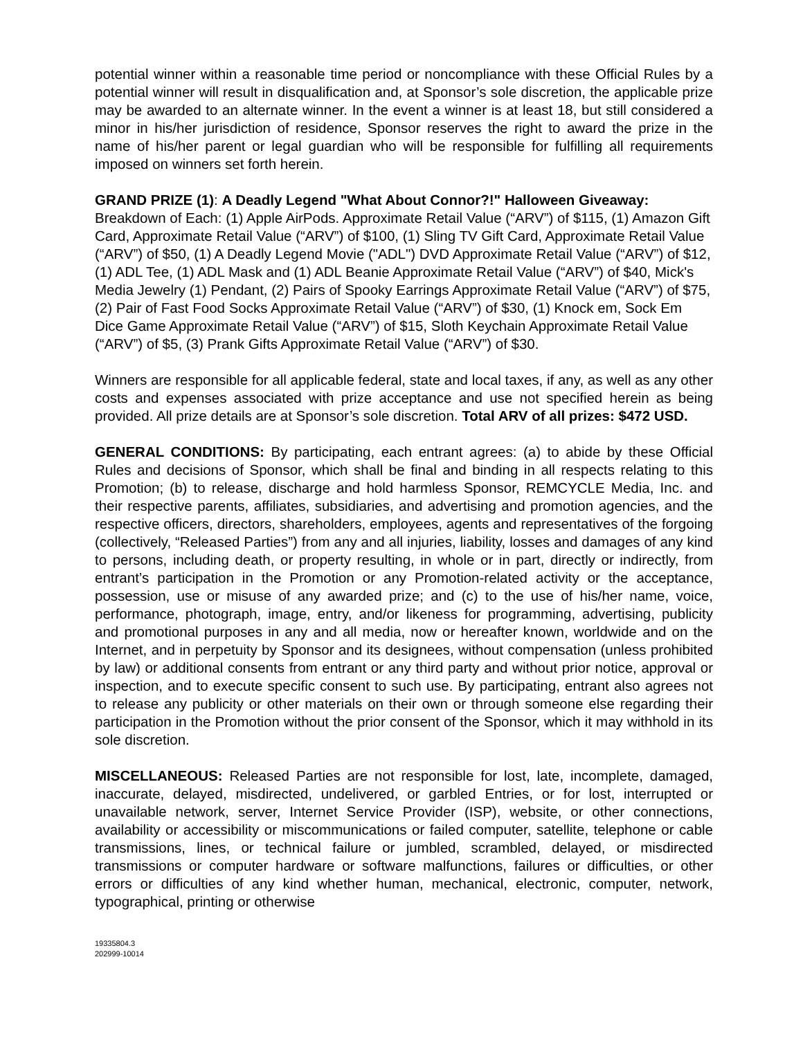potential winner within a reasonable time period or noncompliance with these Official Rules by a potential winner will result in disqualification and, at Sponsor’s sole discretion, the applicable prize may be awarded to an alternate winner. In the event a winner is at least 18, but still considered a minor in his/her jurisdiction of residence, Sponsor reserves the right to award the prize in the name of his/her parent or legal guardian who will be responsible for fulfilling all requirements imposed on winners set forth herein.
GRAND PRIZE (1): A Deadly Legend "What About Connor?!" Halloween Giveaway: Breakdown of Each: (1) Apple AirPods. Approximate Retail Value (“ARV”) of $115, (1) Amazon Gift Card, Approximate Retail Value (“ARV”) of $100, (1) Sling TV Gift Card, Approximate Retail Value (“ARV”) of $50, (1) A Deadly Legend Movie ("ADL") DVD Approximate Retail Value (“ARV”) of $12, (1) ADL Tee, (1) ADL Mask and (1) ADL Beanie Approximate Retail Value (“ARV”) of $40, Mick's Media Jewelry (1) Pendant, (2) Pairs of Spooky Earrings Approximate Retail Value (“ARV”) of $75, (2) Pair of Fast Food Socks Approximate Retail Value (“ARV”) of $30, (1) Knock em, Sock Em Dice Game Approximate Retail Value (“ARV”) of $15, Sloth Keychain Approximate Retail Value (“ARV”) of $5, (3) Prank Gifts Approximate Retail Value (“ARV”) of $30.
Winners are responsible for all applicable federal, state and local taxes, if any, as well as any other costs and expenses associated with prize acceptance and use not specified herein as being provided. All prize details are at Sponsor’s sole discretion. Total ARV of all prizes: $472 USD.
GENERAL CONDITIONS: By participating, each entrant agrees: (a) to abide by these Official Rules and decisions of Sponsor, which shall be final and binding in all respects relating to this Promotion; (b) to release, discharge and hold harmless Sponsor, REMCYCLE Media, Inc. and their respective parents, affiliates, subsidiaries, and advertising and promotion agencies, and the respective officers, directors, shareholders, employees, agents and representatives of the forgoing (collectively, “Released Parties”) from any and all injuries, liability, losses and damages of any kind to persons, including death, or property resulting, in whole or in part, directly or indirectly, from entrant’s participation in the Promotion or any Promotion-related activity or the acceptance, possession, use or misuse of any awarded prize; and (c) to the use of his/her name, voice, performance, photograph, image, entry, and/or likeness for programming, advertising, publicity and promotional purposes in any and all media, now or hereafter known, worldwide and on the Internet, and in perpetuity by Sponsor and its designees, without compensation (unless prohibited by law) or additional consents from entrant or any third party and without prior notice, approval or inspection, and to execute specific consent to such use. By participating, entrant also agrees not to release any publicity or other materials on their own or through someone else regarding their participation in the Promotion without the prior consent of the Sponsor, which it may withhold in its sole discretion.
MISCELLANEOUS: Released Parties are not responsible for lost, late, incomplete, damaged, inaccurate, delayed, misdirected, undelivered, or garbled Entries, or for lost, interrupted or unavailable network, server, Internet Service Provider (ISP), website, or other connections, availability or accessibility or miscommunications or failed computer, satellite, telephone or cable transmissions, lines, or technical failure or jumbled, scrambled, delayed, or misdirected transmissions or computer hardware or software malfunctions, failures or difficulties, or other errors or difficulties of any kind whether human, mechanical, electronic, computer, network, typographical, printing or otherwise
19335804.3
202999-10014